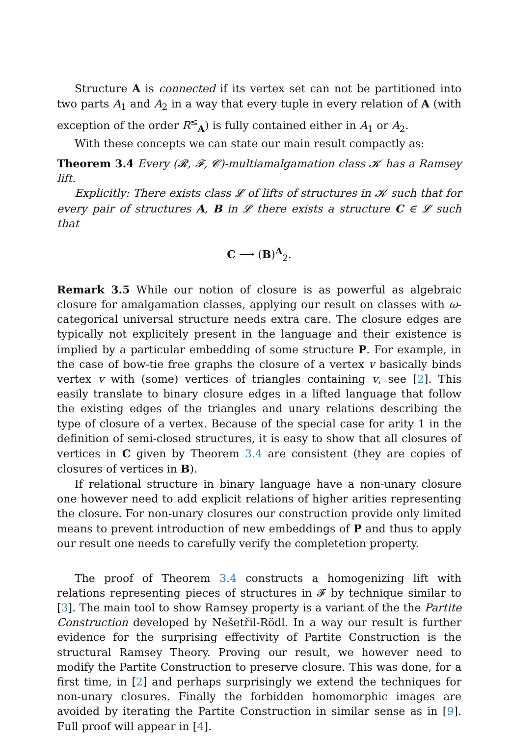Structure A is connected if its vertex set can not be partitioned into two parts A<sub>1</sub> and A<sub>2</sub> in a way that every tuple in every relation of A (with exception of the order R<sup>≤</sup><sub>A</sub>) is fully contained either in A<sub>1</sub> or A<sub>2</sub>.
With these concepts we can state our main result compactly as:
Theorem 3.4 Every (𝓡, 𝓕, 𝓒)-multiamalgamation class 𝓚 has a Ramsey lift.
Explicitly: There exists class 𝓛 of lifts of structures in 𝓚 such that for every pair of structures A, B in 𝓛 there exists a structure C ∈ 𝓛 such that
C ⟶ (B)<sup>A</sup><sub>2</sub>.
Remark 3.5 While our notion of closure is as powerful as algebraic closure for amalgamation classes, applying our result on classes with ω-categorical universal structure needs extra care. The closure edges are typically not explicitely present in the language and their existence is implied by a particular embedding of some structure P. For example, in the case of bow-tie free graphs the closure of a vertex v basically binds vertex v with (some) vertices of triangles containing v, see [2]. This easily translate to binary closure edges in a lifted language that follow the existing edges of the triangles and unary relations describing the type of closure of a vertex. Because of the special case for arity 1 in the definition of semi-closed structures, it is easy to show that all closures of vertices in C given by Theorem 3.4 are consistent (they are copies of closures of vertices in B).
If relational structure in binary language have a non-unary closure one however need to add explicit relations of higher arities representing the closure. For non-unary closures our construction provide only limited means to prevent introduction of new embeddings of P and thus to apply our result one needs to carefully verify the completetion property.
The proof of Theorem 3.4 constructs a homogenizing lift with relations representing pieces of structures in 𝓕 by technique similar to [3]. The main tool to show Ramsey property is a variant of the the Partite Construction developed by Nešetřil-Rödl. In a way our result is further evidence for the surprising effectivity of Partite Construction is the structural Ramsey Theory. Proving our result, we however need to modify the Partite Construction to preserve closure. This was done, for a first time, in [2] and perhaps surprisingly we extend the techniques for non-unary closures. Finally the forbidden homomorphic images are avoided by iterating the Partite Construction in similar sense as in [9]. Full proof will appear in [4].